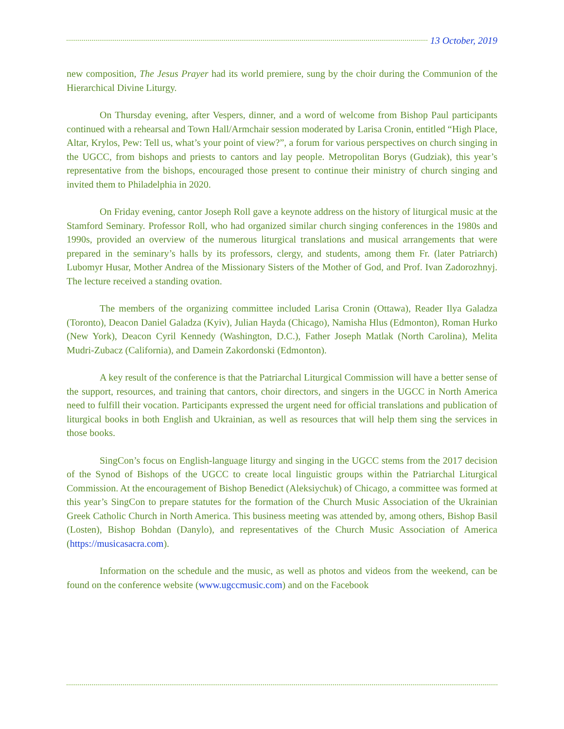13 October, 2019
new composition, The Jesus Prayer had its world premiere, sung by the choir during the Communion of the Hierarchical Divine Liturgy.
On Thursday evening, after Vespers, dinner, and a word of welcome from Bishop Paul participants continued with a rehearsal and Town Hall/Armchair session moderated by Larisa Cronin, entitled “High Place, Altar, Krylos, Pew: Tell us, what’s your point of view?”, a forum for various perspectives on church singing in the UGCC, from bishops and priests to cantors and lay people. Metropolitan Borys (Gudziak), this year’s representative from the bishops, encouraged those present to continue their ministry of church singing and invited them to Philadelphia in 2020.
On Friday evening, cantor Joseph Roll gave a keynote address on the history of liturgical music at the Stamford Seminary. Professor Roll, who had organized similar church singing conferences in the 1980s and 1990s, provided an overview of the numerous liturgical translations and musical arrangements that were prepared in the seminary’s halls by its professors, clergy, and students, among them Fr. (later Patriarch) Lubomyr Husar, Mother Andrea of the Missionary Sisters of the Mother of God, and Prof. Ivan Zadorozhnyj. The lecture received a standing ovation.
The members of the organizing committee included Larisa Cronin (Ottawa), Reader Ilya Galadza (Toronto), Deacon Daniel Galadza (Kyiv), Julian Hayda (Chicago), Namisha Hlus (Edmonton), Roman Hurko (New York), Deacon Cyril Kennedy (Washington, D.C.), Father Joseph Matlak (North Carolina), Melita Mudri-Zubacz (California), and Damein Zakordonski (Edmonton).
A key result of the conference is that the Patriarchal Liturgical Commission will have a better sense of the support, resources, and training that cantors, choir directors, and singers in the UGCC in North America need to fulfill their vocation. Participants expressed the urgent need for official translations and publication of liturgical books in both English and Ukrainian, as well as resources that will help them sing the services in those books.
SingCon’s focus on English-language liturgy and singing in the UGCC stems from the 2017 decision of the Synod of Bishops of the UGCC to create local linguistic groups within the Patriarchal Liturgical Commission. At the encouragement of Bishop Benedict (Aleksiychuk) of Chicago, a committee was formed at this year’s SingCon to prepare statutes for the formation of the Church Music Association of the Ukrainian Greek Catholic Church in North America. This business meeting was attended by, among others, Bishop Basil (Losten), Bishop Bohdan (Danylo), and representatives of the Church Music Association of America (https://musicasacra.com).
Information on the schedule and the music, as well as photos and videos from the weekend, can be found on the conference website (www.ugccmusic.com) and on the Facebook